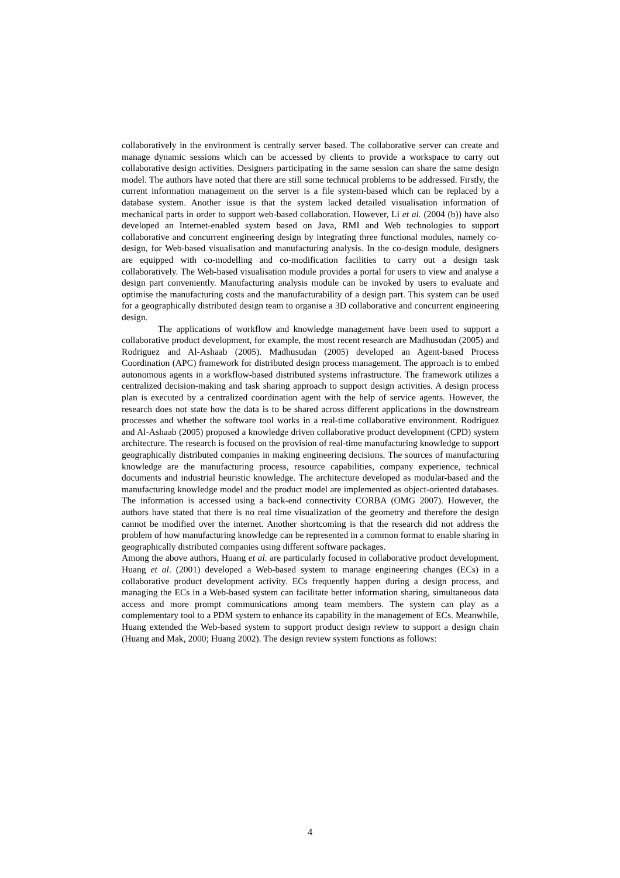collaboratively in the environment is centrally server based. The collaborative server can create and manage dynamic sessions which can be accessed by clients to provide a workspace to carry out collaborative design activities. Designers participating in the same session can share the same design model. The authors have noted that there are still some technical problems to be addressed. Firstly, the current information management on the server is a file system-based which can be replaced by a database system. Another issue is that the system lacked detailed visualisation information of mechanical parts in order to support web-based collaboration. However, Li et al. (2004 (b)) have also developed an Internet-enabled system based on Java, RMI and Web technologies to support collaborative and concurrent engineering design by integrating three functional modules, namely co-design, for Web-based visualisation and manufacturing analysis. In the co-design module, designers are equipped with co-modelling and co-modification facilities to carry out a design task collaboratively. The Web-based visualisation module provides a portal for users to view and analyse a design part conveniently. Manufacturing analysis module can be invoked by users to evaluate and optimise the manufacturing costs and the manufacturability of a design part. This system can be used for a geographically distributed design team to organise a 3D collaborative and concurrent engineering design.
The applications of workflow and knowledge management have been used to support a collaborative product development, for example, the most recent research are Madhusudan (2005) and Rodriguez and Al-Ashaab (2005). Madhusudan (2005) developed an Agent-based Process Coordination (APC) framework for distributed design process management. The approach is to embed autonomous agents in a workflow-based distributed systems infrastructure. The framework utilizes a centralized decision-making and task sharing approach to support design activities. A design process plan is executed by a centralized coordination agent with the help of service agents. However, the research does not state how the data is to be shared across different applications in the downstream processes and whether the software tool works in a real-time collaborative environment. Rodriguez and Al-Ashaab (2005) proposed a knowledge driven collaborative product development (CPD) system architecture. The research is focused on the provision of real-time manufacturing knowledge to support geographically distributed companies in making engineering decisions. The sources of manufacturing knowledge are the manufacturing process, resource capabilities, company experience, technical documents and industrial heuristic knowledge. The architecture developed as modular-based and the manufacturing knowledge model and the product model are implemented as object-oriented databases. The information is accessed using a back-end connectivity CORBA (OMG 2007). However, the authors have stated that there is no real time visualization of the geometry and therefore the design cannot be modified over the internet. Another shortcoming is that the research did not address the problem of how manufacturing knowledge can be represented in a common format to enable sharing in geographically distributed companies using different software packages.
Among the above authors, Huang et al. are particularly focused in collaborative product development. Huang et al. (2001) developed a Web-based system to manage engineering changes (ECs) in a collaborative product development activity. ECs frequently happen during a design process, and managing the ECs in a Web-based system can facilitate better information sharing, simultaneous data access and more prompt communications among team members. The system can play as a complementary tool to a PDM system to enhance its capability in the management of ECs. Meanwhile, Huang extended the Web-based system to support product design review to support a design chain (Huang and Mak, 2000; Huang 2002). The design review system functions as follows:
4